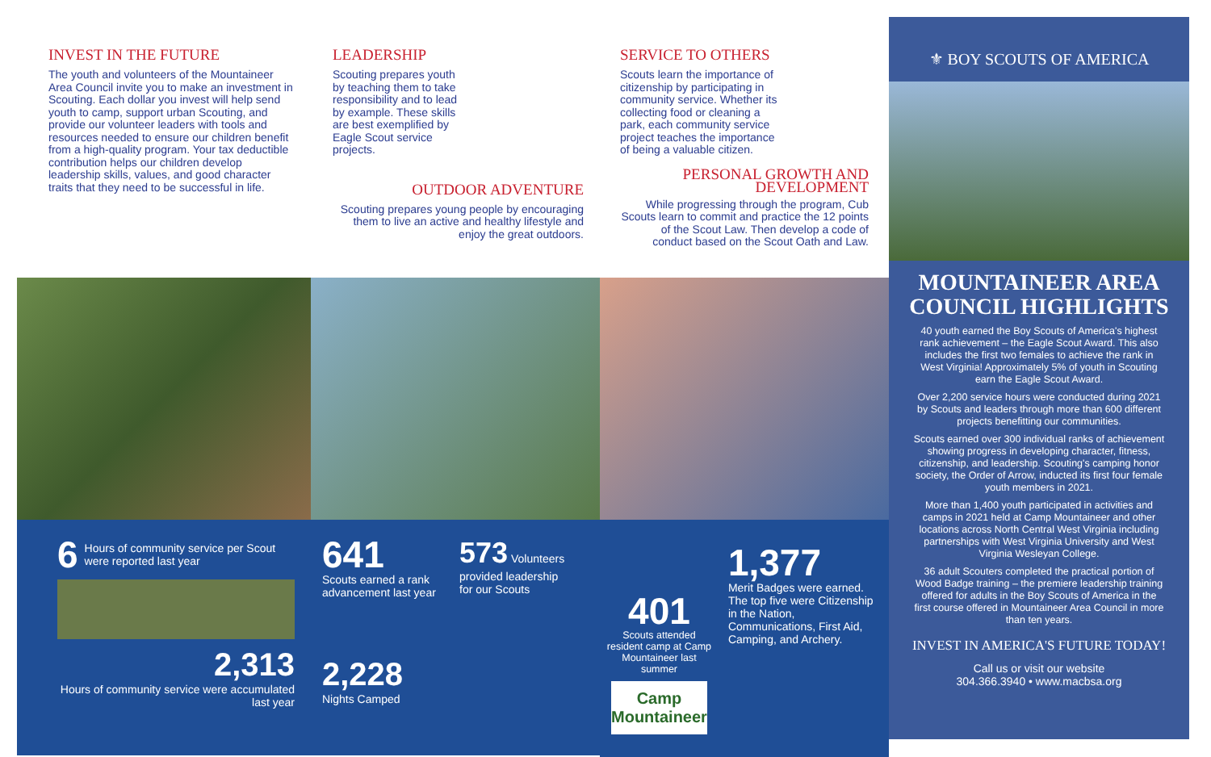INVEST IN THE FUTURE
The youth and volunteers of the Mountaineer Area Council invite you to make an investment in Scouting. Each dollar you invest will help send youth to camp, support urban Scouting, and provide our volunteer leaders with tools and resources needed to ensure our children benefit from a high-quality program. Your tax deductible contribution helps our children develop leadership skills, values, and good character traits that they need to be successful in life.
6 Hours of community service per Scout were reported last year
2,313
Hours of community service were accumulated last year
LEADERSHIP
Scouting prepares youth by teaching them to take responsibility and to lead by example. These skills are best exemplified by Eagle Scout service projects.
OUTDOOR ADVENTURE
Scouting prepares young people by encouraging them to live an active and healthy lifestyle and enjoy the great outdoors.
641
Scouts earned a rank advancement last year
573 Volunteers provided leadership for our Scouts
2,228
Nights Camped
SERVICE TO OTHERS
Scouts learn the importance of citizenship by participating in community service. Whether its collecting food or cleaning a park, each community service project teaches the importance of being a valuable citizen.
PERSONAL GROWTH AND DEVELOPMENT
While progressing through the program, Cub Scouts learn to commit and practice the 12 points of the Scout Law. Then develop a code of conduct based on the Scout Oath and Law.
401
Scouts attended resident camp at Camp Mountaineer last summer
Camp Mountaineer
1,377
Merit Badges were earned. The top five were Citizenship in the Nation, Communications, First Aid, Camping, and Archery.
⚜ BOY SCOUTS OF AMERICA
MOUNTAINEER AREA COUNCIL HIGHLIGHTS
40 youth earned the Boy Scouts of America's highest rank achievement – the Eagle Scout Award. This also includes the first two females to achieve the rank in West Virginia! Approximately 5% of youth in Scouting earn the Eagle Scout Award.
Over 2,200 service hours were conducted during 2021 by Scouts and leaders through more than 600 different projects benefitting our communities.
Scouts earned over 300 individual ranks of achievement showing progress in developing character, fitness, citizenship, and leadership. Scouting's camping honor society, the Order of Arrow, inducted its first four female youth members in 2021.
More than 1,400 youth participated in activities and camps in 2021 held at Camp Mountaineer and other locations across North Central West Virginia including partnerships with West Virginia University and West Virginia Wesleyan College.
36 adult Scouters completed the practical portion of Wood Badge training – the premiere leadership training offered for adults in the Boy Scouts of America in the first course offered in Mountaineer Area Council in more than ten years.
INVEST IN AMERICA'S FUTURE TODAY!
Call us or visit our website
304.366.3940 • www.macbsa.org